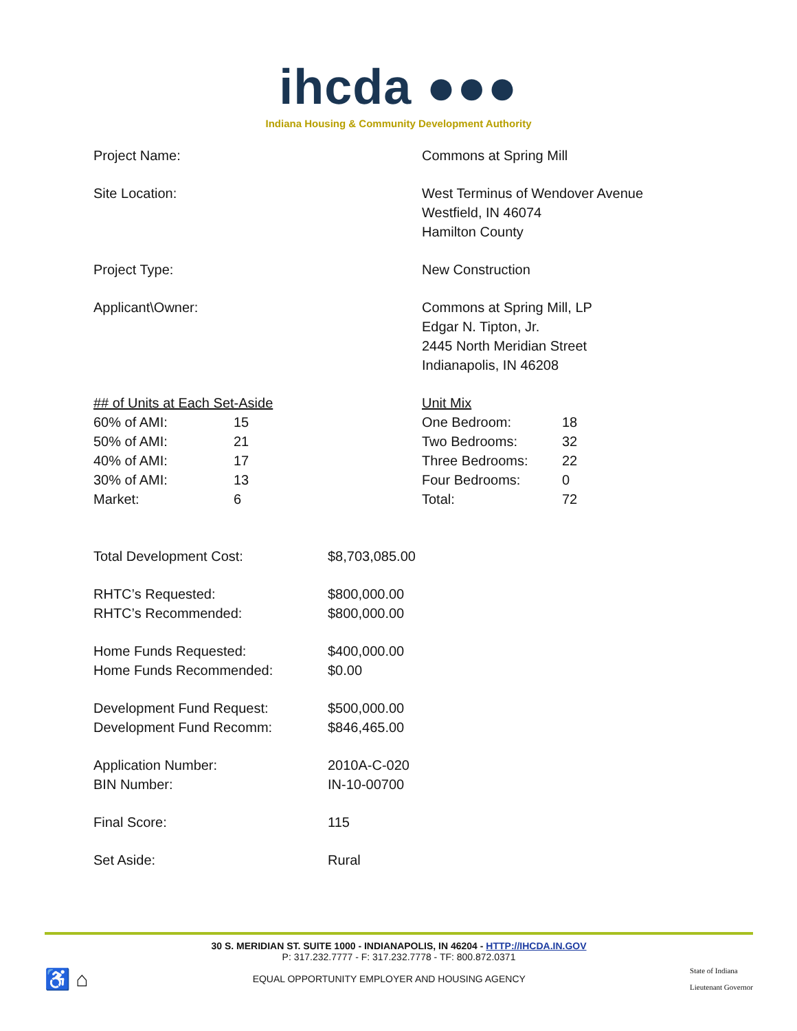ihcda ●●●
Indiana Housing & Community Development Authority
| Project Name: | Commons at Spring Mill |
| Site Location: | West Terminus of Wendover Avenue Westfield, IN 46074 Hamilton County |
| Project Type: | New Construction |
| Applicant\Owner: | Commons at Spring Mill, LP Edgar N. Tipton, Jr. 2445 North Meridian Street Indianapolis, IN 46208 |
| ## of Units at Each Set-Aside | |
| 60% of AMI: | 15 |
| 50% of AMI: | 21 |
| 40% of AMI: | 17 |
| 30% of AMI: | 13 |
| Market: | 6 |
| Unit Mix | |
| One Bedroom: | 18 |
| Two Bedrooms: | 32 |
| Three Bedrooms: | 22 |
| Four Bedrooms: | 0 |
| Total: | 72 |
| Total Development Cost: | $8,703,085.00 |
| RHTC’s Requested: RHTC’s Recommended: | $800,000.00 $800,000.00 |
| Home Funds Requested: Home Funds Recommended: | $400,000.00 $0.00 |
| Development Fund Request: Development Fund Recomm: | $500,000.00 $846,465.00 |
| Application Number: BIN Number: | 2010A-C-020 IN-10-00700 |
| Final Score: | 115 |
| Set Aside: | Rural |
30 S. MERIDIAN ST. SUITE 1000 - INDIANAPOLIS, IN 46204 - HTTP://IHCDA.IN.GOV
P: 317.232.7777 - F: 317.232.7778 - TF: 800.872.0371
♿ ⌂ EQUAL OPPORTUNITY EMPLOYER AND HOUSING AGENCY State of Indiana
Lieutenant Governor